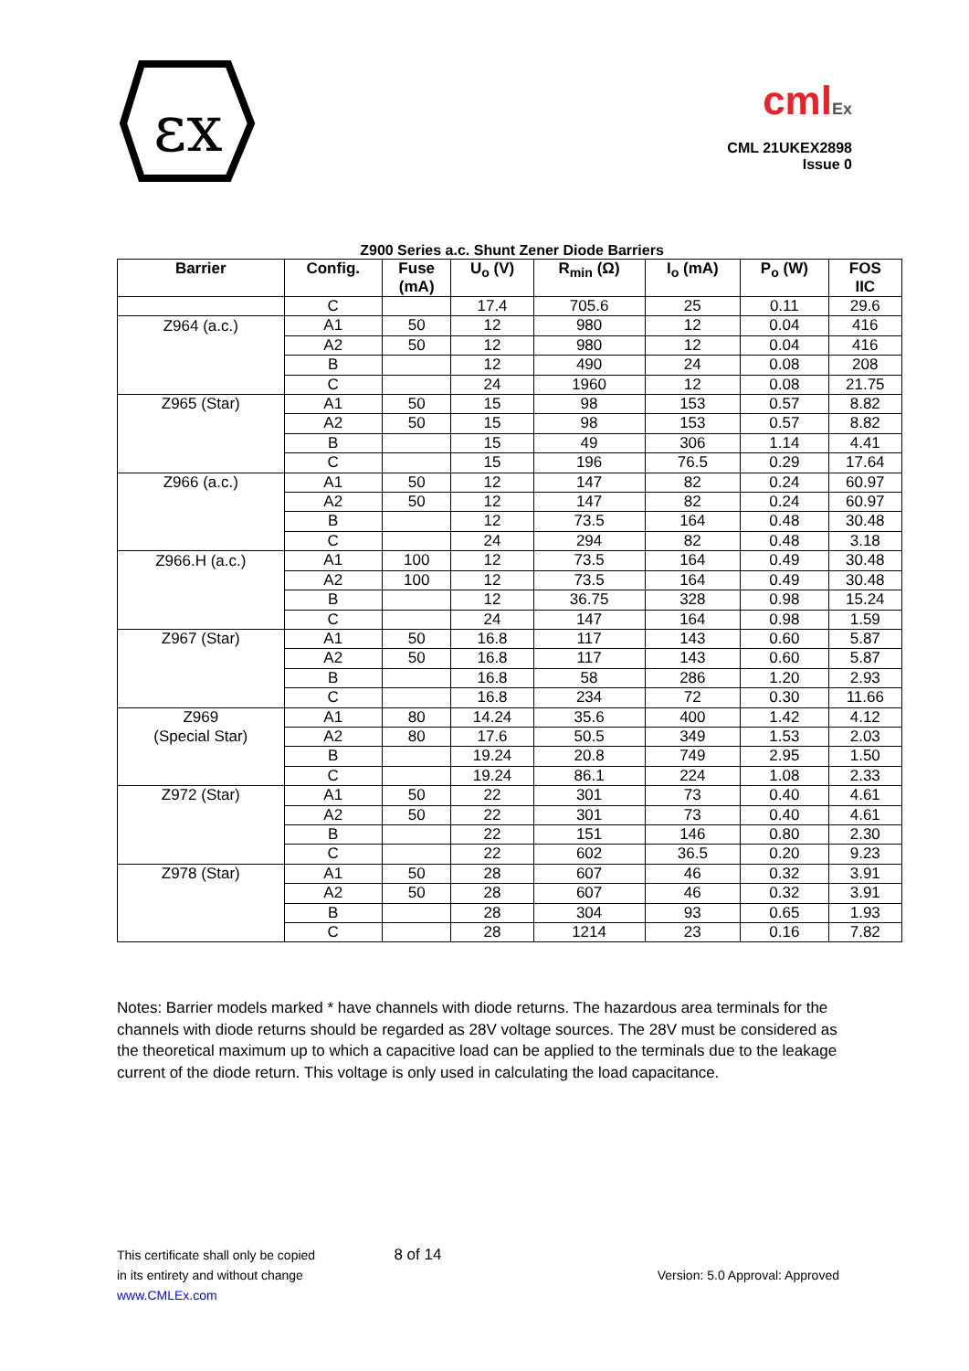εx
cmlEx
CML 21UKEX2898
Issue 0
Z900 Series a.c. Shunt Zener Diode Barriers
| Barrier | Config. | Fuse (mA) | U<sub>o</sub> (V) | R<sub>min</sub> (Ω) | I<sub>o</sub> (mA) | P<sub>o</sub> (W) | FOS IIC |
| --- | --- | --- | --- | --- | --- | --- | --- |
| | C | | 17.4 | 705.6 | 25 | 0.11 | 29.6 |
| Z964 (a.c.) | A1 | 50 | 12 | 980 | 12 | 0.04 | 416 |
| | A2 | 50 | 12 | 980 | 12 | 0.04 | 416 |
| | B | | 12 | 490 | 24 | 0.08 | 208 |
| | C | | 24 | 1960 | 12 | 0.08 | 21.75 |
| Z965 (Star) | A1 | 50 | 15 | 98 | 153 | 0.57 | 8.82 |
| | A2 | 50 | 15 | 98 | 153 | 0.57 | 8.82 |
| | B | | 15 | 49 | 306 | 1.14 | 4.41 |
| | C | | 15 | 196 | 76.5 | 0.29 | 17.64 |
| Z966 (a.c.) | A1 | 50 | 12 | 147 | 82 | 0.24 | 60.97 |
| | A2 | 50 | 12 | 147 | 82 | 0.24 | 60.97 |
| | B | | 12 | 73.5 | 164 | 0.48 | 30.48 |
| | C | | 24 | 294 | 82 | 0.48 | 3.18 |
| Z966.H (a.c.) | A1 | 100 | 12 | 73.5 | 164 | 0.49 | 30.48 |
| | A2 | 100 | 12 | 73.5 | 164 | 0.49 | 30.48 |
| | B | | 12 | 36.75 | 328 | 0.98 | 15.24 |
| | C | | 24 | 147 | 164 | 0.98 | 1.59 |
| Z967 (Star) | A1 | 50 | 16.8 | 117 | 143 | 0.60 | 5.87 |
| | A2 | 50 | 16.8 | 117 | 143 | 0.60 | 5.87 |
| | B | | 16.8 | 58 | 286 | 1.20 | 2.93 |
| | C | | 16.8 | 234 | 72 | 0.30 | 11.66 |
| Z969 | A1 | 80 | 14.24 | 35.6 | 400 | 1.42 | 4.12 |
| (Special Star) | A2 | 80 | 17.6 | 50.5 | 349 | 1.53 | 2.03 |
| | B | | 19.24 | 20.8 | 749 | 2.95 | 1.50 |
| | C | | 19.24 | 86.1 | 224 | 1.08 | 2.33 |
| Z972 (Star) | A1 | 50 | 22 | 301 | 73 | 0.40 | 4.61 |
| | A2 | 50 | 22 | 301 | 73 | 0.40 | 4.61 |
| | B | | 22 | 151 | 146 | 0.80 | 2.30 |
| | C | | 22 | 602 | 36.5 | 0.20 | 9.23 |
| Z978 (Star) | A1 | 50 | 28 | 607 | 46 | 0.32 | 3.91 |
| | A2 | 50 | 28 | 607 | 46 | 0.32 | 3.91 |
| | B | | 28 | 304 | 93 | 0.65 | 1.93 |
| | C | | 28 | 1214 | 23 | 0.16 | 7.82 |
Notes: Barrier models marked * have channels with diode returns. The hazardous area terminals for the channels with diode returns should be regarded as 28V voltage sources. The 28V must be considered as the theoretical maximum up to which a capacitive load can be applied to the terminals due to the leakage current of the diode return. This voltage is only used in calculating the load capacitance.
This certificate shall only be copied
in its entirety and without change
www.CMLEx.com
8 of 14
Version: 5.0 Approval: Approved